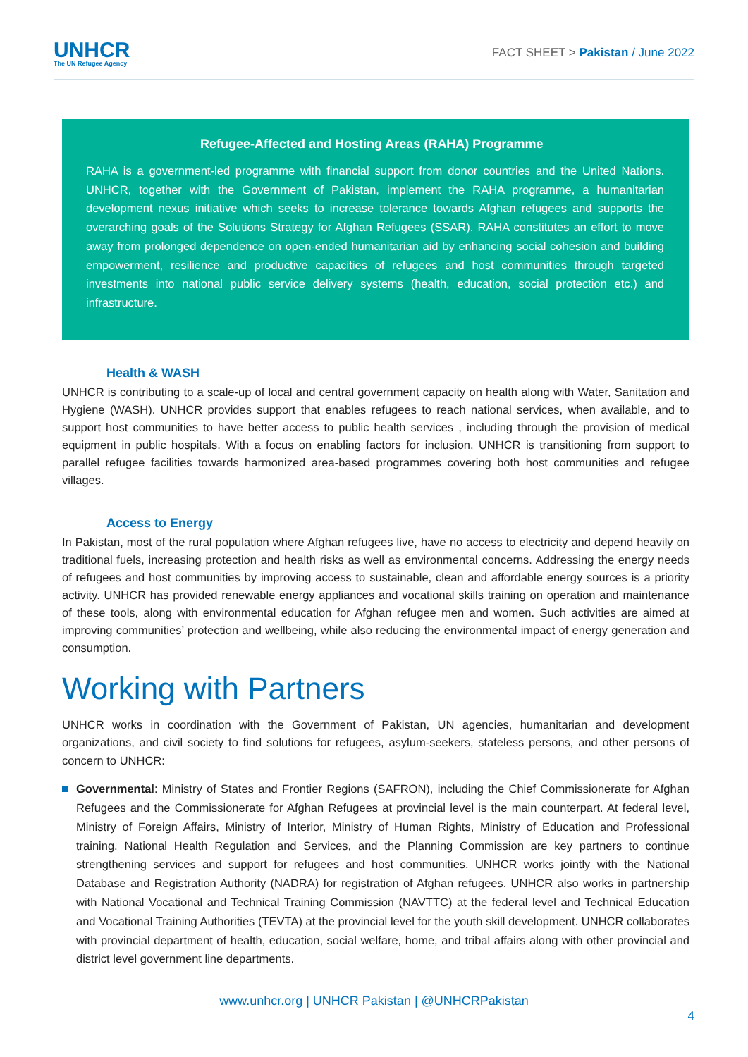UNHCR
The UN Refugee Agency
FACT SHEET > Pakistan / June 2022
Refugee-Affected and Hosting Areas (RAHA) Programme
RAHA is a government-led programme with financial support from donor countries and the United Nations. UNHCR, together with the Government of Pakistan, implement the RAHA programme, a humanitarian development nexus initiative which seeks to increase tolerance towards Afghan refugees and supports the overarching goals of the Solutions Strategy for Afghan Refugees (SSAR). RAHA constitutes an effort to move away from prolonged dependence on open-ended humanitarian aid by enhancing social cohesion and building empowerment, resilience and productive capacities of refugees and host communities through targeted investments into national public service delivery systems (health, education, social protection etc.) and infrastructure.
Health & WASH
UNHCR is contributing to a scale-up of local and central government capacity on health along with Water, Sanitation and Hygiene (WASH). UNHCR provides support that enables refugees to reach national services, when available, and to support host communities to have better access to public health services , including through the provision of medical equipment in public hospitals. With a focus on enabling factors for inclusion, UNHCR is transitioning from support to parallel refugee facilities towards harmonized area-based programmes covering both host communities and refugee villages.
Access to Energy
In Pakistan, most of the rural population where Afghan refugees live, have no access to electricity and depend heavily on traditional fuels, increasing protection and health risks as well as environmental concerns. Addressing the energy needs of refugees and host communities by improving access to sustainable, clean and affordable energy sources is a priority activity. UNHCR has provided renewable energy appliances and vocational skills training on operation and maintenance of these tools, along with environmental education for Afghan refugee men and women. Such activities are aimed at improving communities’ protection and wellbeing, while also reducing the environmental impact of energy generation and consumption.
Working with Partners
UNHCR works in coordination with the Government of Pakistan, UN agencies, humanitarian and development organizations, and civil society to find solutions for refugees, asylum-seekers, stateless persons, and other persons of concern to UNHCR:
Governmental: Ministry of States and Frontier Regions (SAFRON), including the Chief Commissionerate for Afghan Refugees and the Commissionerate for Afghan Refugees at provincial level is the main counterpart. At federal level, Ministry of Foreign Affairs, Ministry of Interior, Ministry of Human Rights, Ministry of Education and Professional training, National Health Regulation and Services, and the Planning Commission are key partners to continue strengthening services and support for refugees and host communities. UNHCR works jointly with the National Database and Registration Authority (NADRA) for registration of Afghan refugees. UNHCR also works in partnership with National Vocational and Technical Training Commission (NAVTTC) at the federal level and Technical Education and Vocational Training Authorities (TEVTA) at the provincial level for the youth skill development. UNHCR collaborates with provincial department of health, education, social welfare, home, and tribal affairs along with other provincial and district level government line departments.
www.unhcr.org | UNHCR Pakistan | @UNHCRPakistan
4